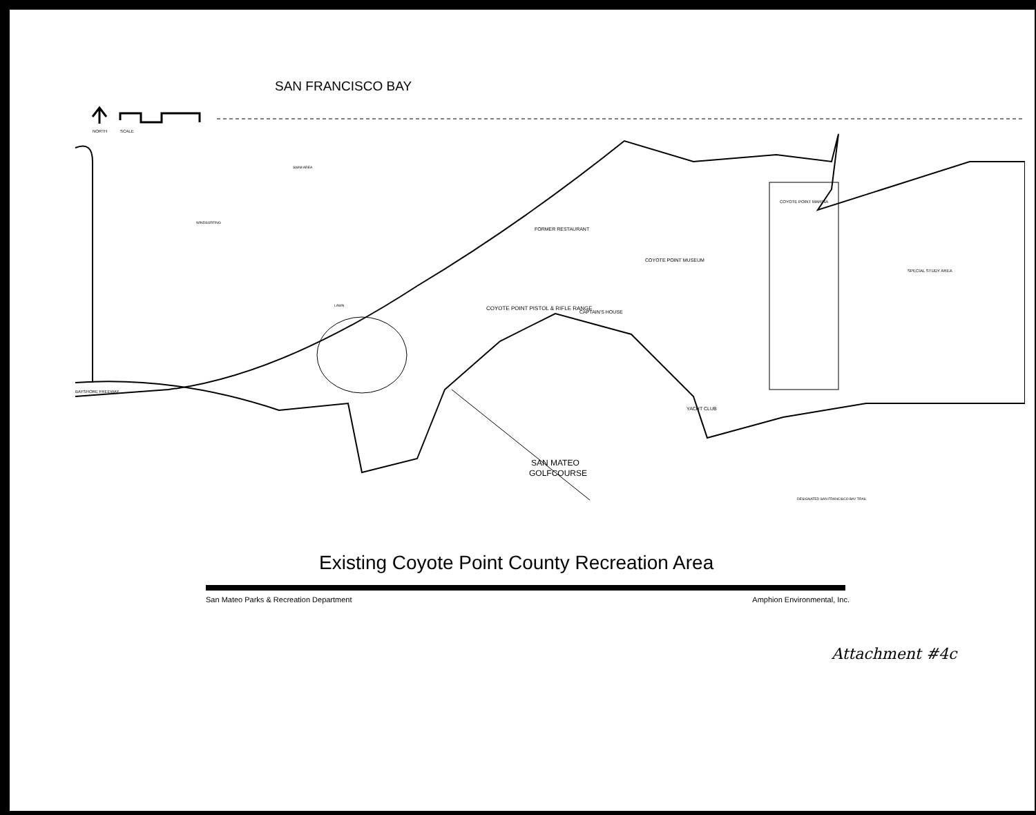SAN FRANCISCO BAY
NORTH
SCALE
SAN MATEO
GOLFCOURSE
COYOTE POINT PISTOL & RIFLE RANGE
FORMER RESTAURANT
COYOTE POINT MUSEUM
CAPTAIN'S HOUSE
COYOTE POINT MARINA
SPECIAL STUDY AREA
YACHT CLUB
BAYSHORE FREEWAY
SWIM AREA
WINDSURFING
LAWN
DESIGNATED SAN FRANCISCO BAY TRAIL
Existing Coyote Point County Recreation Area
San Mateo Parks & Recreation Department Amphion Environmental, Inc.
Attachment #4c